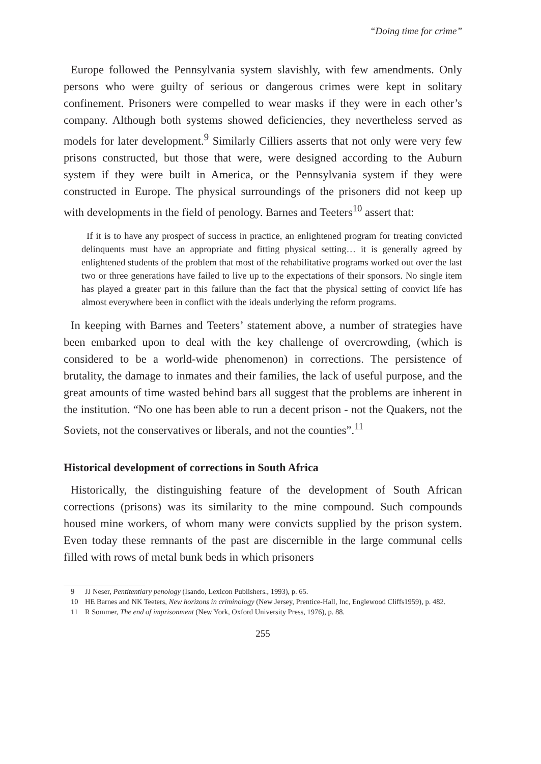“Doing time for crime”
Europe followed the Pennsylvania system slavishly, with few amendments. Only persons who were guilty of serious or dangerous crimes were kept in solitary confinement. Prisoners were compelled to wear masks if they were in each other’s company. Although both systems showed deficiencies, they nevertheless served as models for later development.<sup>9</sup> Similarly Cilliers asserts that not only were very few prisons constructed, but those that were, were designed according to the Auburn system if they were built in America, or the Pennsylvania system if they were constructed in Europe. The physical surroundings of the prisoners did not keep up with developments in the field of penology. Barnes and Teeters<sup>10</sup> assert that:
If it is to have any prospect of success in practice, an enlightened program for treating convicted delinquents must have an appropriate and fitting physical setting… it is generally agreed by enlightened students of the problem that most of the rehabilitative programs worked out over the last two or three generations have failed to live up to the expectations of their sponsors. No single item has played a greater part in this failure than the fact that the physical setting of convict life has almost everywhere been in conflict with the ideals underlying the reform programs.
In keeping with Barnes and Teeters’ statement above, a number of strategies have been embarked upon to deal with the key challenge of overcrowding, (which is considered to be a world-wide phenomenon) in corrections. The persistence of brutality, the damage to inmates and their families, the lack of useful purpose, and the great amounts of time wasted behind bars all suggest that the problems are inherent in the institution. “No one has been able to run a decent prison - not the Quakers, not the Soviets, not the conservatives or liberals, and not the counties”.<sup>11</sup>
Historical development of corrections in South Africa
Historically, the distinguishing feature of the development of South African corrections (prisons) was its similarity to the mine compound. Such compounds housed mine workers, of whom many were convicts supplied by the prison system. Even today these remnants of the past are discernible in the large communal cells filled with rows of metal bunk beds in which prisoners
9 JJ Neser, Pentitentiary penology (Isando, Lexicon Publishers., 1993), p. 65.
10 HE Barnes and NK Teeters, New horizons in criminology (New Jersey, Prentice-Hall, Inc, Englewood Cliffs1959), p. 482.
11 R Sommer, The end of imprisonment (New York, Oxford University Press, 1976), p. 88.
255